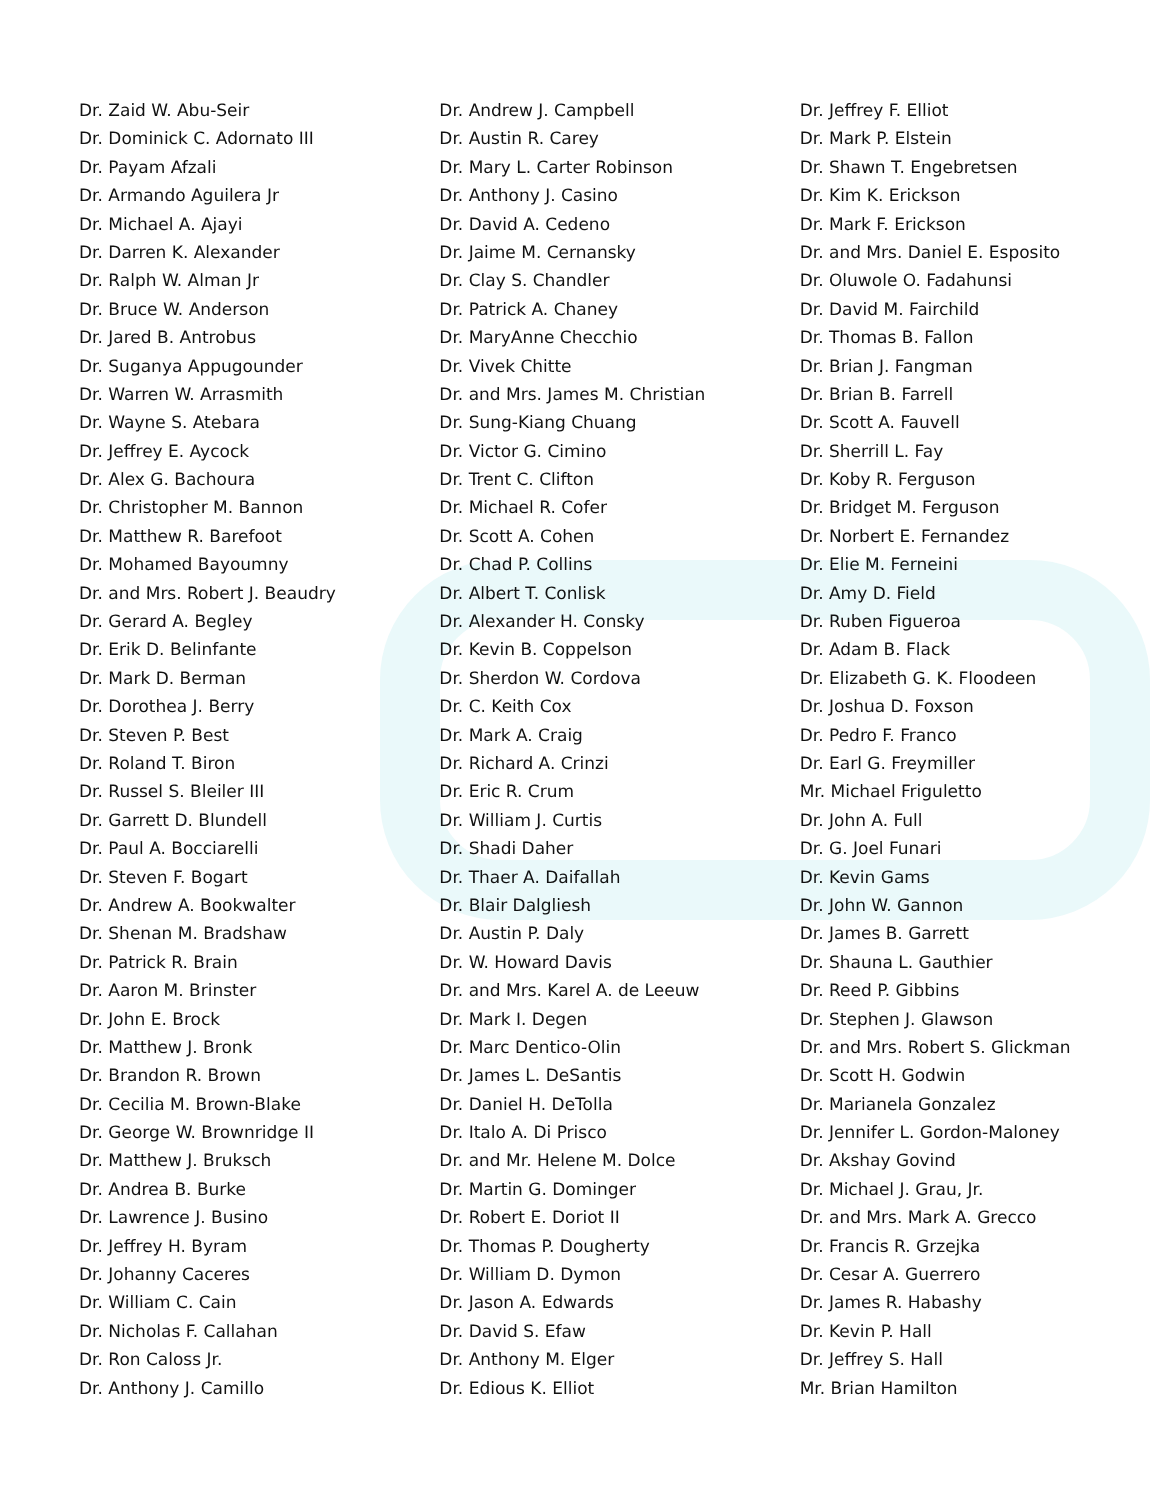Dr. Zaid W. Abu-Seir
Dr. Dominick C. Adornato III
Dr. Payam Afzali
Dr. Armando Aguilera Jr
Dr. Michael A. Ajayi
Dr. Darren K. Alexander
Dr. Ralph W. Alman Jr
Dr. Bruce W. Anderson
Dr. Jared B. Antrobus
Dr. Suganya Appugounder
Dr. Warren W. Arrasmith
Dr. Wayne S. Atebara
Dr. Jeffrey E. Aycock
Dr. Alex G. Bachoura
Dr. Christopher M. Bannon
Dr. Matthew R. Barefoot
Dr. Mohamed Bayoumny
Dr. and Mrs. Robert J. Beaudry
Dr. Gerard A. Begley
Dr. Erik D. Belinfante
Dr. Mark D. Berman
Dr. Dorothea J. Berry
Dr. Steven P. Best
Dr. Roland T. Biron
Dr. Russel S. Bleiler III
Dr. Garrett D. Blundell
Dr. Paul A. Bocciarelli
Dr. Steven F. Bogart
Dr. Andrew A. Bookwalter
Dr. Shenan M. Bradshaw
Dr. Patrick R. Brain
Dr. Aaron M. Brinster
Dr. John E. Brock
Dr. Matthew J. Bronk
Dr. Brandon R. Brown
Dr. Cecilia M. Brown-Blake
Dr. George W. Brownridge II
Dr. Matthew J. Bruksch
Dr. Andrea B. Burke
Dr. Lawrence J. Busino
Dr. Jeffrey H. Byram
Dr. Johanny Caceres
Dr. William C. Cain
Dr. Nicholas F. Callahan
Dr. Ron Caloss Jr.
Dr. Anthony J. Camillo
Dr. Andrew J. Campbell
Dr. Austin R. Carey
Dr. Mary L. Carter Robinson
Dr. Anthony J. Casino
Dr. David A. Cedeno
Dr. Jaime M. Cernansky
Dr. Clay S. Chandler
Dr. Patrick A. Chaney
Dr. MaryAnne Checchio
Dr. Vivek Chitte
Dr. and Mrs. James M. Christian
Dr. Sung-Kiang Chuang
Dr. Victor G. Cimino
Dr. Trent C. Clifton
Dr. Michael R. Cofer
Dr. Scott A. Cohen
Dr. Chad P. Collins
Dr. Albert T. Conlisk
Dr. Alexander H. Consky
Dr. Kevin B. Coppelson
Dr. Sherdon W. Cordova
Dr. C. Keith Cox
Dr. Mark A. Craig
Dr. Richard A. Crinzi
Dr. Eric R. Crum
Dr. William J. Curtis
Dr. Shadi Daher
Dr. Thaer A. Daifallah
Dr. Blair Dalgliesh
Dr. Austin P. Daly
Dr. W. Howard Davis
Dr. and Mrs. Karel A. de Leeuw
Dr. Mark I. Degen
Dr. Marc Dentico-Olin
Dr. James L. DeSantis
Dr. Daniel H. DeTolla
Dr. Italo A. Di Prisco
Dr. and Mr. Helene M. Dolce
Dr. Martin G. Dominger
Dr. Robert E. Doriot II
Dr. Thomas P. Dougherty
Dr. William D. Dymon
Dr. Jason A. Edwards
Dr. David S. Efaw
Dr. Anthony M. Elger
Dr. Edious K. Elliot
Dr. Jeffrey F. Elliot
Dr. Mark P. Elstein
Dr. Shawn T. Engebretsen
Dr. Kim K. Erickson
Dr. Mark F. Erickson
Dr. and Mrs. Daniel E. Esposito
Dr. Oluwole O. Fadahunsi
Dr. David M. Fairchild
Dr. Thomas B. Fallon
Dr. Brian J. Fangman
Dr. Brian B. Farrell
Dr. Scott A. Fauvell
Dr. Sherrill L. Fay
Dr. Koby R. Ferguson
Dr. Bridget M. Ferguson
Dr. Norbert E. Fernandez
Dr. Elie M. Ferneini
Dr. Amy D. Field
Dr. Ruben Figueroa
Dr. Adam B. Flack
Dr. Elizabeth G. K. Floodeen
Dr. Joshua D. Foxson
Dr. Pedro F. Franco
Dr. Earl G. Freymiller
Mr. Michael Friguletto
Dr. John A. Full
Dr. G. Joel Funari
Dr. Kevin Gams
Dr. John W. Gannon
Dr. James B. Garrett
Dr. Shauna L. Gauthier
Dr. Reed P. Gibbins
Dr. Stephen J. Glawson
Dr. and Mrs. Robert S. Glickman
Dr. Scott H. Godwin
Dr. Marianela Gonzalez
Dr. Jennifer L. Gordon-Maloney
Dr. Akshay Govind
Dr. Michael J. Grau, Jr.
Dr. and Mrs. Mark A. Grecco
Dr. Francis R. Grzejka
Dr. Cesar A. Guerrero
Dr. James R. Habashy
Dr. Kevin P. Hall
Dr. Jeffrey S. Hall
Mr. Brian Hamilton